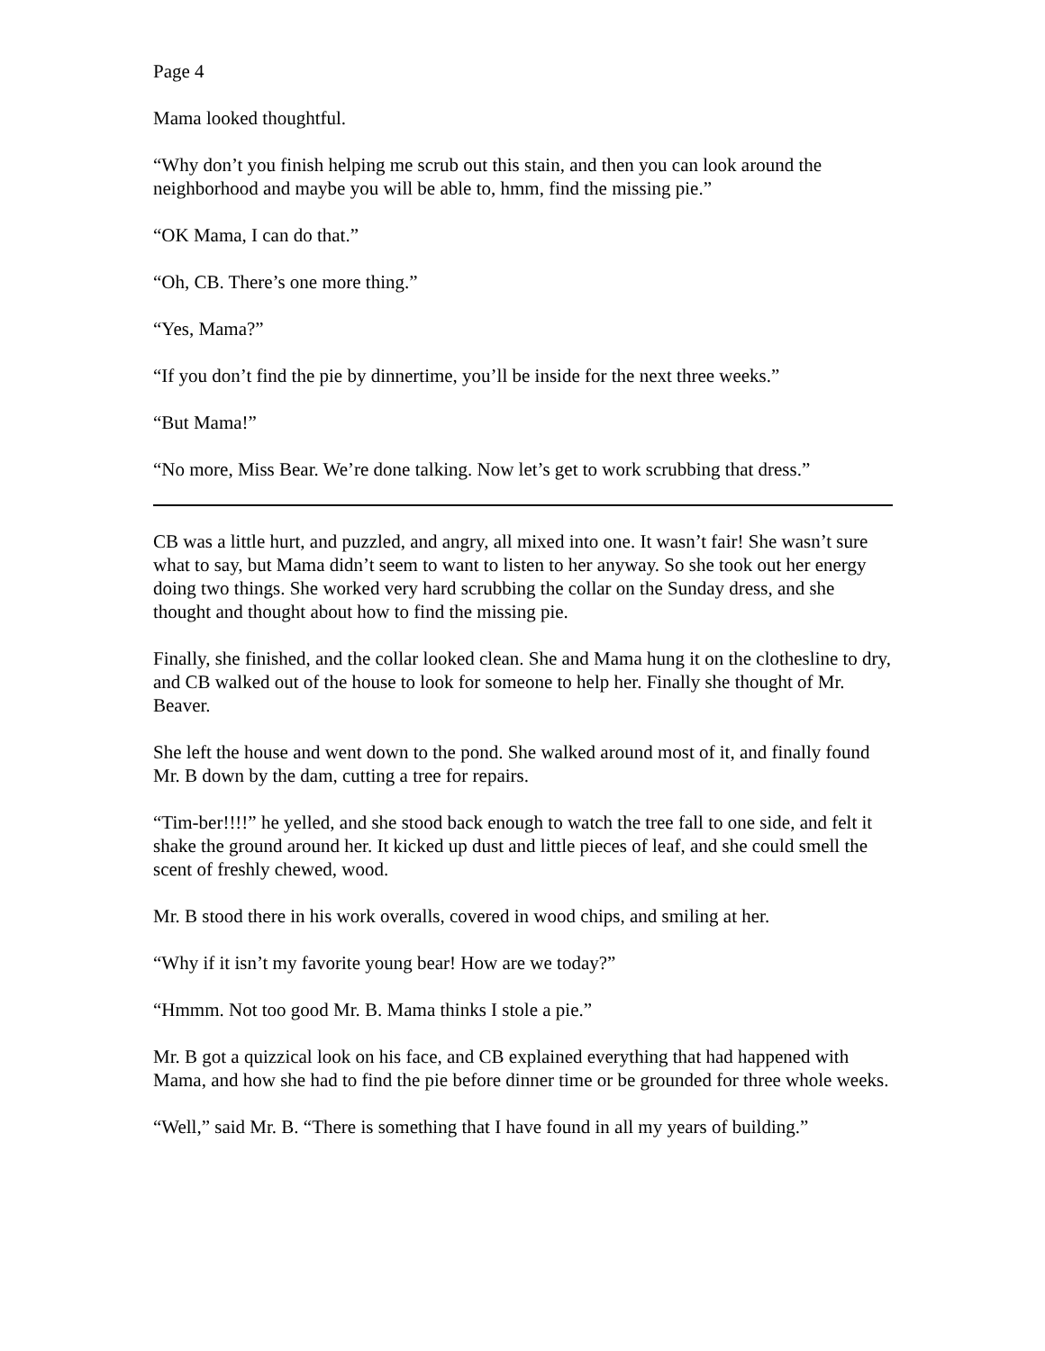Page 4
Mama looked thoughtful.
“Why don’t you finish helping me scrub out this stain, and then you can look around the neighborhood and maybe you will be able to, hmm, find the missing pie.”
“OK Mama, I can do that.”
“Oh, CB. There’s one more thing.”
“Yes, Mama?”
“If you don’t find the pie by dinnertime, you’ll be inside for the next three weeks.”
“But Mama!”
“No more, Miss Bear. We’re done talking. Now let’s get to work scrubbing that dress.”
CB was a little hurt, and puzzled, and angry, all mixed into one. It wasn’t fair! She wasn’t sure what to say, but Mama didn’t seem to want to listen to her anyway. So she took out her energy doing two things. She worked very hard scrubbing the collar on the Sunday dress, and she thought and thought about how to find the missing pie.
Finally, she finished, and the collar looked clean. She and Mama hung it on the clothesline to dry, and CB walked out of the house to look for someone to help her. Finally she thought of Mr. Beaver.
She left the house and went down to the pond. She walked around most of it, and finally found Mr. B down by the dam, cutting a tree for repairs.
“Tim-ber!!!!” he yelled, and she stood back enough to watch the tree fall to one side, and felt it shake the ground around her. It kicked up dust and little pieces of leaf, and she could smell the scent of freshly chewed, wood.
Mr. B stood there in his work overalls, covered in wood chips, and smiling at her.
“Why if it isn’t my favorite young bear! How are we today?”
“Hmmm. Not too good Mr. B. Mama thinks I stole a pie.”
Mr. B got a quizzical look on his face, and CB explained everything that had happened with Mama, and how she had to find the pie before dinner time or be grounded for three whole weeks.
“Well,” said Mr. B. “There is something that I have found in all my years of building.”